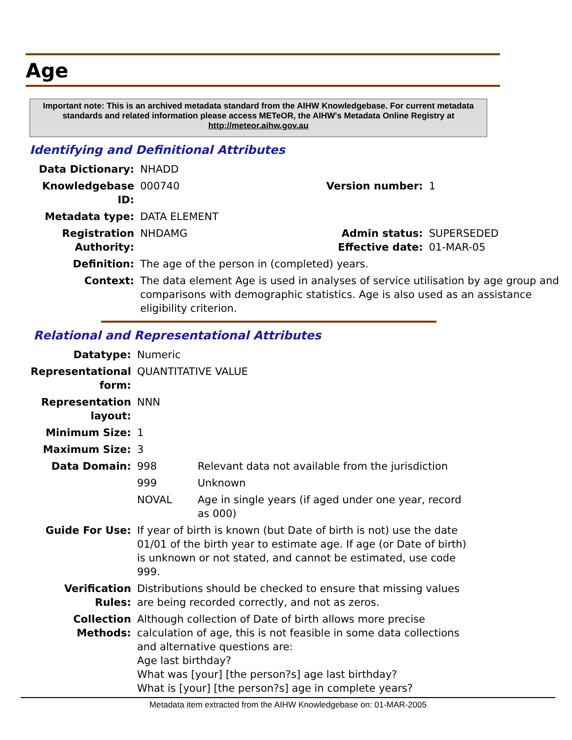Age
Important note: This is an archived metadata standard from the AIHW Knowledgebase. For current metadata standards and related information please access METeOR, the AIHW's Metadata Online Registry at http://meteor.aihw.gov.au
Identifying and Definitional Attributes
| Data Dictionary: | NHADD | | |
| Knowledgebase ID: | 000740 | Version number: | 1 |
| Metadata type: | DATA ELEMENT | | |
| Registration Authority: | NHDAMG | Admin status: Effective date: | SUPERSEDED 01-MAR-05 |
| Definition: | The age of the person in (completed) years. | | |
| Context: | The data element Age is used in analyses of service utilisation by age group and comparisons with demographic statistics. Age is also used as an assistance eligibility criterion. | | |
Relational and Representational Attributes
| Datatype: | Numeric | |
| Representational form: | QUANTITATIVE VALUE | |
| Representation layout: | NNN | |
| Minimum Size: | 1 | |
| Maximum Size: | 3 | |
| Data Domain: | 998 | Relevant data not available from the jurisdiction |
| | 999 | Unknown |
| | NOVAL | Age in single years (if aged under one year, record as 000) |
| Guide For Use: | If year of birth is known (but Date of birth is not) use the date 01/01 of the birth year to estimate age. If age (or Date of birth) is unknown or not stated, and cannot be estimated, use code 999. | |
| Verification Rules: | Distributions should be checked to ensure that missing values are being recorded correctly, and not as zeros. | |
| Collection Methods: | Although collection of Date of birth allows more precise calculation of age, this is not feasible in some data collections and alternative questions are: Age last birthday? What was [your] [the person?s] age last birthday? What is [your] [the person?s] age in complete years? | |
Metadata item extracted from the AIHW Knowledgebase on: 01-MAR-2005